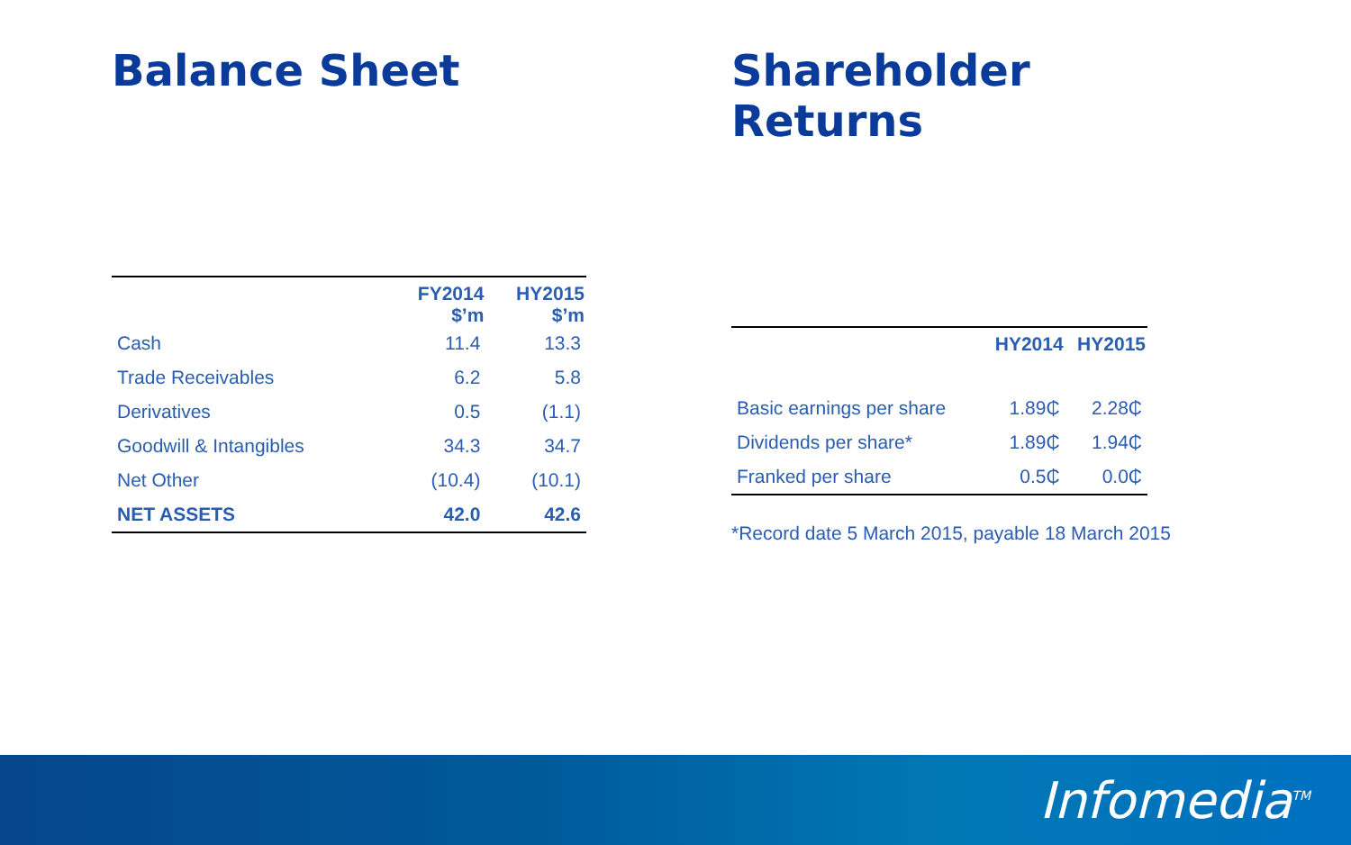Balance Sheet
| | FY2014 $’m | HY2015 $’m |
| --- | --- | --- |
| Cash | 11.4 | 13.3 |
| Trade Receivables | 6.2 | 5.8 |
| Derivatives | 0.5 | (1.1) |
| Goodwill & Intangibles | 34.3 | 34.7 |
| Net Other | (10.4) | (10.1) |
| NET ASSETS | 42.0 | 42.6 |
Shareholder Returns
| | HY2014 | HY2015 |
| --- | --- | --- |
| Basic earnings per share | 1.89₵ | 2.28₵ |
| Dividends per share* | 1.89₵ | 1.94₵ |
| Franked per share | 0.5₵ | 0.0₵ |
*Record date 5 March 2015, payable 18 March 2015
Infomedia<sup>TM</sup>